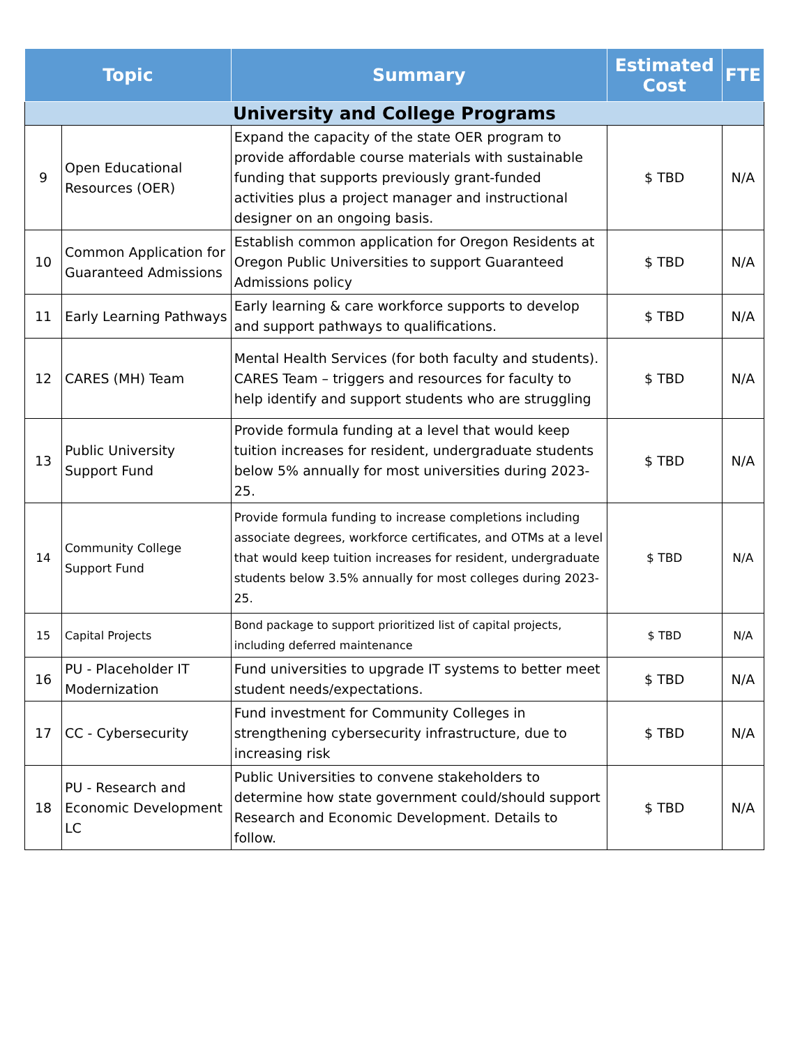| Topic | | Summary | Estimated Cost | FTE |
| --- | --- | --- | --- | --- |
| University and College Programs | | | | |
| 9 | Open Educational Resources (OER) | Expand the capacity of the state OER program to provide affordable course materials with sustainable funding that supports previously grant-funded activities plus a project manager and instructional designer on an ongoing basis. | $ TBD | N/A |
| 10 | Common Application for Guaranteed Admissions | Establish common application for Oregon Residents at Oregon Public Universities to support Guaranteed Admissions policy | $ TBD | N/A |
| 11 | Early Learning Pathways | Early learning & care workforce supports to develop and support pathways to qualifications. | $ TBD | N/A |
| 12 | CARES (MH) Team | Mental Health Services (for both faculty and students). CARES Team – triggers and resources for faculty to help identify and support students who are struggling | $ TBD | N/A |
| 13 | Public University Support Fund | Provide formula funding at a level that would keep tuition increases for resident, undergraduate students below 5% annually for most universities during 2023-25. | $ TBD | N/A |
| 14 | Community College Support Fund | Provide formula funding to increase completions including associate degrees, workforce certificates, and OTMs at a level that would keep tuition increases for resident, undergraduate students below 3.5% annually for most colleges during 2023-25. | $ TBD | N/A |
| 15 | Capital Projects | Bond package to support prioritized list of capital projects, including deferred maintenance | $ TBD | N/A |
| 16 | PU - Placeholder IT Modernization | Fund universities to upgrade IT systems to better meet student needs/expectations. | $ TBD | N/A |
| 17 | CC - Cybersecurity | Fund investment for Community Colleges in strengthening cybersecurity infrastructure, due to increasing risk | $ TBD | N/A |
| 18 | PU - Research and Economic Development LC | Public Universities to convene stakeholders to determine how state government could/should support Research and Economic Development. Details to follow. | $ TBD | N/A |